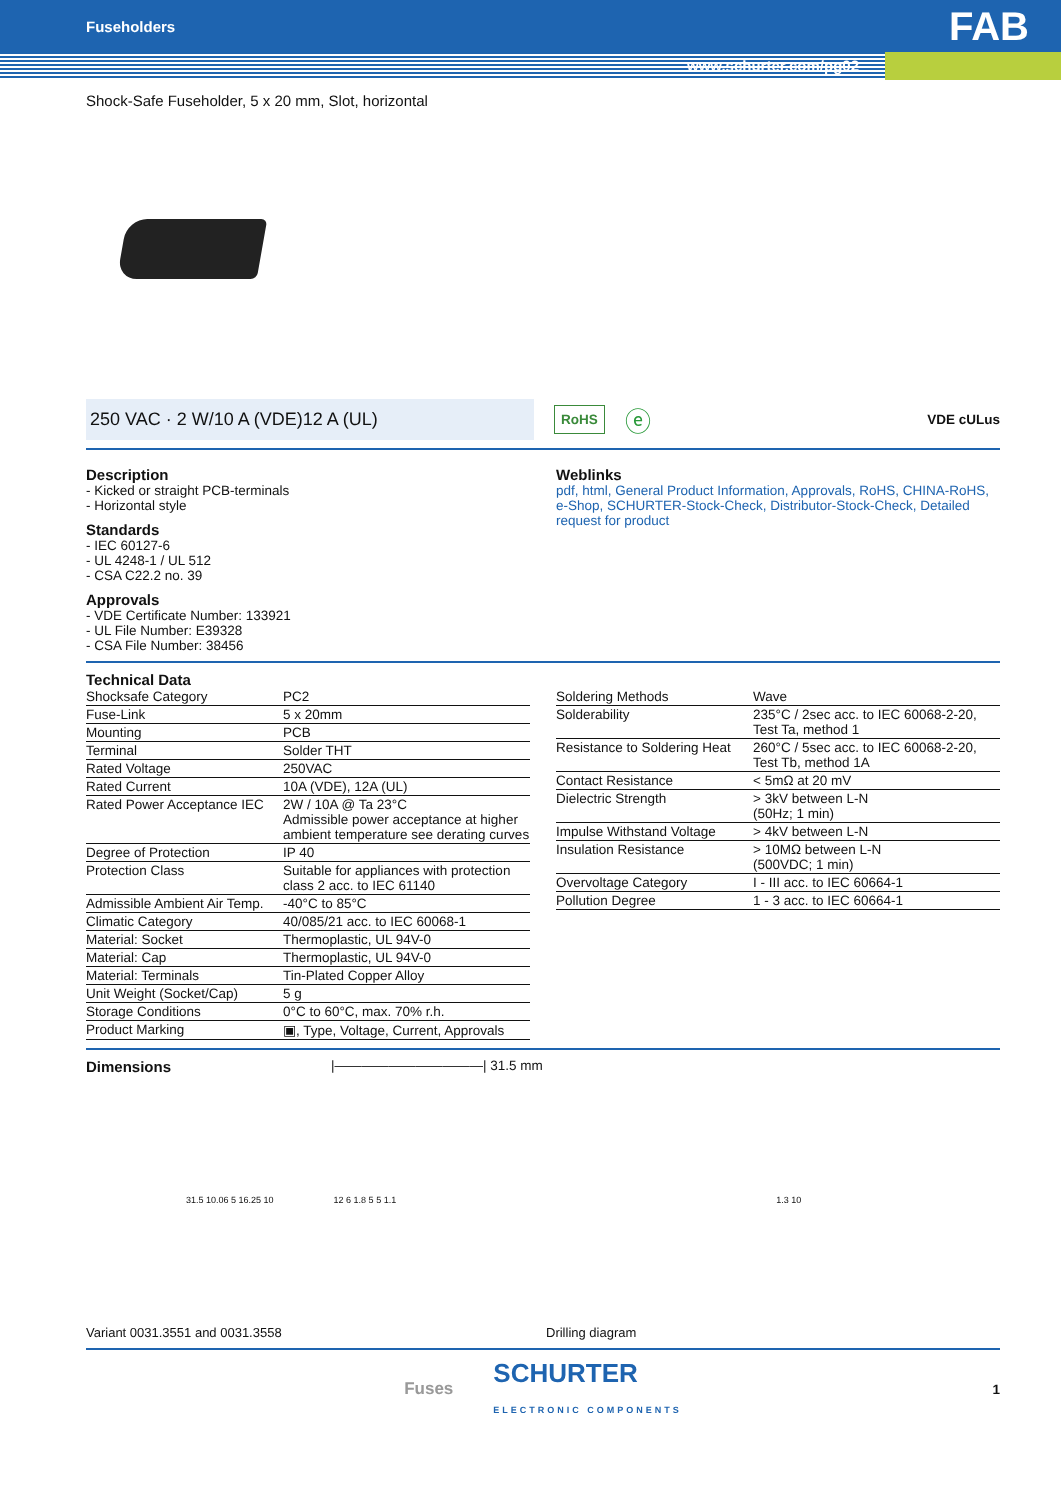Fuseholders FAB
www.schurter.com/pg02
Shock-Safe Fuseholder, 5 x 20 mm, Slot, horizontal
250 VAC · 2 W/10 A (VDE)12 A (UL)
RoHS ⓔ VDE cULus
Description
- Kicked or straight PCB-terminals
- Horizontal style
Standards
- IEC 60127-6
- UL 4248-1 / UL 512
- CSA C22.2 no. 39
Approvals
- VDE Certificate Number: 133921
- UL File Number: E39328
- CSA File Number: 38456
Weblinks
pdf, html, General Product Information, Approvals, RoHS, CHINA-RoHS, e-Shop, SCHURTER-Stock-Check, Distributor-Stock-Check, Detailed request for product
Technical Data
| Shocksafe Category | PC2 |
| Fuse-Link | 5 x 20mm |
| Mounting | PCB |
| Terminal | Solder THT |
| Rated Voltage | 250VAC |
| Rated Current | 10A (VDE), 12A (UL) |
| Rated Power Acceptance IEC | 2W / 10A @ Ta 23°C Admissible power acceptance at higher ambient temperature see derating curves |
| Degree of Protection | IP 40 |
| Protection Class | Suitable for appliances with protection class 2 acc. to IEC 61140 |
| Admissible Ambient Air Temp. | -40°C to 85°C |
| Climatic Category | 40/085/21 acc. to IEC 60068-1 |
| Material: Socket | Thermoplastic, UL 94V-0 |
| Material: Cap | Thermoplastic, UL 94V-0 |
| Material: Terminals | Tin-Plated Copper Alloy |
| Unit Weight (Socket/Cap) | 5 g |
| Storage Conditions | 0°C to 60°C, max. 70% r.h. |
| Product Marking | ▣, Type, Voltage, Current, Approvals |
| Soldering Methods | Wave |
| Solderability | 235°C / 2sec acc. to IEC 60068-2-20, Test Ta, method 1 |
| Resistance to Soldering Heat | 260°C / 5sec acc. to IEC 60068-2-20, Test Tb, method 1A |
| Contact Resistance | < 5mΩ at 20 mV |
| Dielectric Strength | > 3kV between L-N (50Hz; 1 min) |
| Impulse Withstand Voltage | > 4kV between L-N |
| Insulation Resistance | > 10MΩ between L-N (500VDC; 1 min) |
| Overvoltage Category | I - III acc. to IEC 60664-1 |
| Pollution Degree | 1 - 3 acc. to IEC 60664-1 |
Dimensions |———————————| 31.5 mm
31.5 10.06 5 16.25 10 12 6 1.8 5 5 1.1 1.3 10
Variant 0031.3551 and 0031.3558 Drilling diagram
Fuses SCHURTER
ELECTRONIC COMPONENTS 1